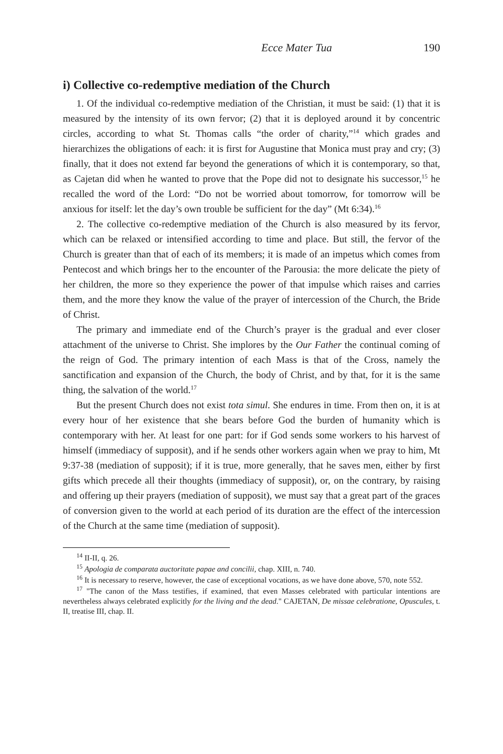Ecce Mater Tua 190
i) Collective co-redemptive mediation of the Church
1. Of the individual co-redemptive mediation of the Christian, it must be said: (1) that it is measured by the intensity of its own fervor; (2) that it is deployed around it by concentric circles, according to what St. Thomas calls “the order of charity,”<sup>14</sup> which grades and hierarchizes the obligations of each: it is first for Augustine that Monica must pray and cry; (3) finally, that it does not extend far beyond the generations of which it is contemporary, so that, as Cajetan did when he wanted to prove that the Pope did not to designate his successor,<sup>15</sup> he recalled the word of the Lord: “Do not be worried about tomorrow, for tomorrow will be anxious for itself: let the day’s own trouble be sufficient for the day” (Mt 6:34).<sup>16</sup>
2. The collective co-redemptive mediation of the Church is also measured by its fervor, which can be relaxed or intensified according to time and place. But still, the fervor of the Church is greater than that of each of its members; it is made of an impetus which comes from Pentecost and which brings her to the encounter of the Parousia: the more delicate the piety of her children, the more so they experience the power of that impulse which raises and carries them, and the more they know the value of the prayer of intercession of the Church, the Bride of Christ.
The primary and immediate end of the Church’s prayer is the gradual and ever closer attachment of the universe to Christ. She implores by the Our Father the continual coming of the reign of God. The primary intention of each Mass is that of the Cross, namely the sanctification and expansion of the Church, the body of Christ, and by that, for it is the same thing, the salvation of the world.<sup>17</sup>
But the present Church does not exist tota simul. She endures in time. From then on, it is at every hour of her existence that she bears before God the burden of humanity which is contemporary with her. At least for one part: for if God sends some workers to his harvest of himself (immediacy of supposit), and if he sends other workers again when we pray to him, Mt 9:37-38 (mediation of supposit); if it is true, more generally, that he saves men, either by first gifts which precede all their thoughts (immediacy of supposit), or, on the contrary, by raising and offering up their prayers (mediation of supposit), we must say that a great part of the graces of conversion given to the world at each period of its duration are the effect of the intercession of the Church at the same time (mediation of supposit).
<sup>14</sup> II-II, q. 26.
<sup>15</sup> Apologia de comparata auctoritate papae and concilii, chap. XIII, n. 740.
<sup>16</sup> It is necessary to reserve, however, the case of exceptional vocations, as we have done above, 570, note 552.
<sup>17</sup> "The canon of the Mass testifies, if examined, that even Masses celebrated with particular intentions are nevertheless always celebrated explicitly for the living and the dead." CAJETAN, De missae celebratione, Opuscules, t. II, treatise III, chap. II.